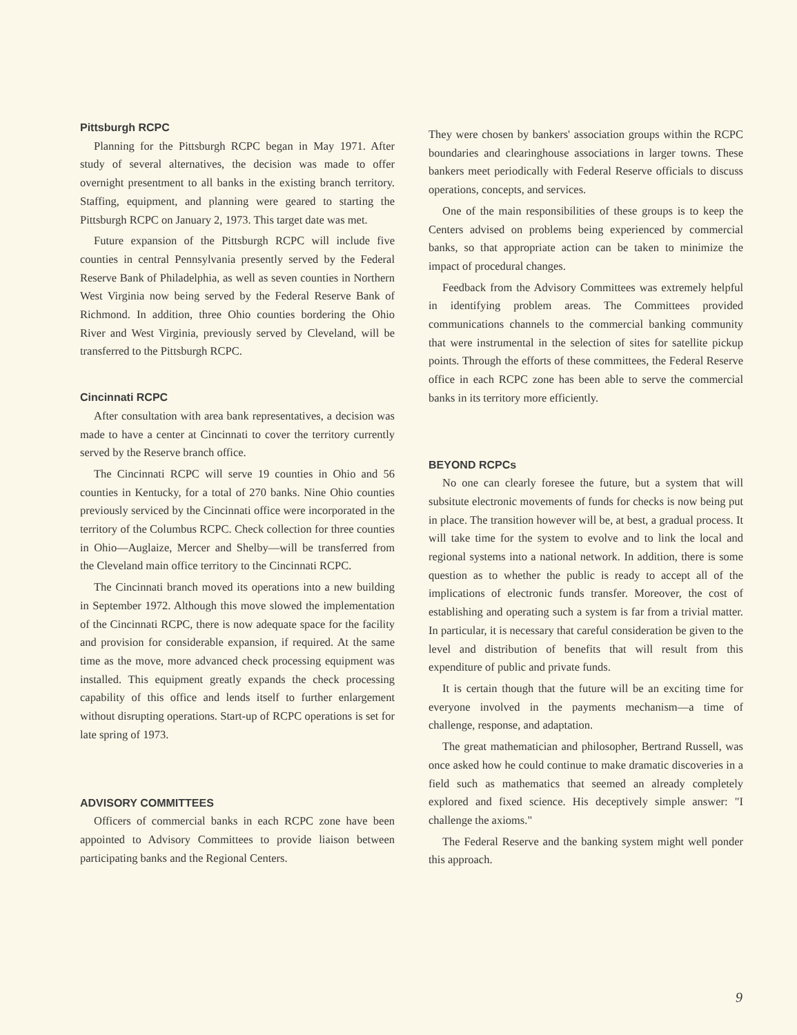Pittsburgh RCPC
Planning for the Pittsburgh RCPC began in May 1971. After study of several alternatives, the decision was made to offer overnight presentment to all banks in the existing branch territory. Staffing, equipment, and planning were geared to starting the Pittsburgh RCPC on January 2, 1973. This target date was met.
Future expansion of the Pittsburgh RCPC will include five counties in central Pennsylvania presently served by the Federal Reserve Bank of Philadelphia, as well as seven counties in Northern West Virginia now being served by the Federal Reserve Bank of Richmond. In addition, three Ohio counties bordering the Ohio River and West Virginia, previously served by Cleveland, will be transferred to the Pittsburgh RCPC.
Cincinnati RCPC
After consultation with area bank representatives, a decision was made to have a center at Cincinnati to cover the territory currently served by the Reserve branch office.
The Cincinnati RCPC will serve 19 counties in Ohio and 56 counties in Kentucky, for a total of 270 banks. Nine Ohio counties previously serviced by the Cincinnati office were incorporated in the territory of the Columbus RCPC. Check collection for three counties in Ohio—Auglaize, Mercer and Shelby—will be transferred from the Cleveland main office territory to the Cincinnati RCPC.
The Cincinnati branch moved its operations into a new building in September 1972. Although this move slowed the implementation of the Cincinnati RCPC, there is now adequate space for the facility and provision for considerable expansion, if required. At the same time as the move, more advanced check processing equipment was installed. This equipment greatly expands the check processing capability of this office and lends itself to further enlargement without disrupting operations. Start-up of RCPC operations is set for late spring of 1973.
ADVISORY COMMITTEES
Officers of commercial banks in each RCPC zone have been appointed to Advisory Committees to provide liaison between participating banks and the Regional Centers.
They were chosen by bankers' association groups within the RCPC boundaries and clearinghouse associations in larger towns. These bankers meet periodically with Federal Reserve officials to discuss operations, concepts, and services.
One of the main responsibilities of these groups is to keep the Centers advised on problems being experienced by commercial banks, so that appropriate action can be taken to minimize the impact of procedural changes.
Feedback from the Advisory Committees was extremely helpful in identifying problem areas. The Committees provided communications channels to the commercial banking community that were instrumental in the selection of sites for satellite pickup points. Through the efforts of these committees, the Federal Reserve office in each RCPC zone has been able to serve the commercial banks in its territory more efficiently.
BEYOND RCPCs
No one can clearly foresee the future, but a system that will subsitute electronic movements of funds for checks is now being put in place. The transition however will be, at best, a gradual process. It will take time for the system to evolve and to link the local and regional systems into a national network. In addition, there is some question as to whether the public is ready to accept all of the implications of electronic funds transfer. Moreover, the cost of establishing and operating such a system is far from a trivial matter. In particular, it is necessary that careful consideration be given to the level and distribution of benefits that will result from this expenditure of public and private funds.
It is certain though that the future will be an exciting time for everyone involved in the payments mechanism—a time of challenge, response, and adaptation.
The great mathematician and philosopher, Bertrand Russell, was once asked how he could continue to make dramatic discoveries in a field such as mathematics that seemed an already completely explored and fixed science. His deceptively simple answer: "I challenge the axioms."
The Federal Reserve and the banking system might well ponder this approach.
9